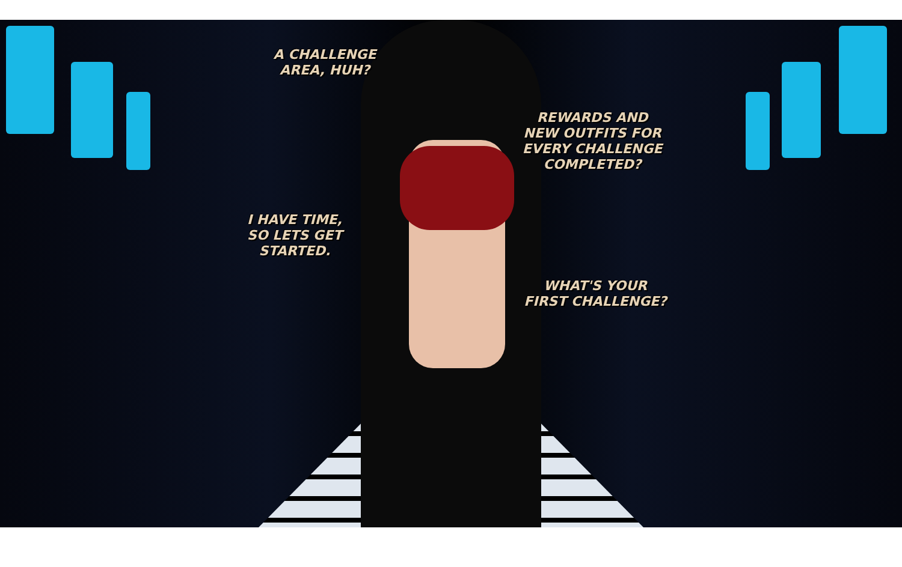A CHALLENGE
AREA, HUH?
REWARDS AND
NEW OUTFITS FOR
EVERY CHALLENGE
COMPLETED?
I HAVE TIME,
SO LETS GET
STARTED.
WHAT'S YOUR
FIRST CHALLENGE?